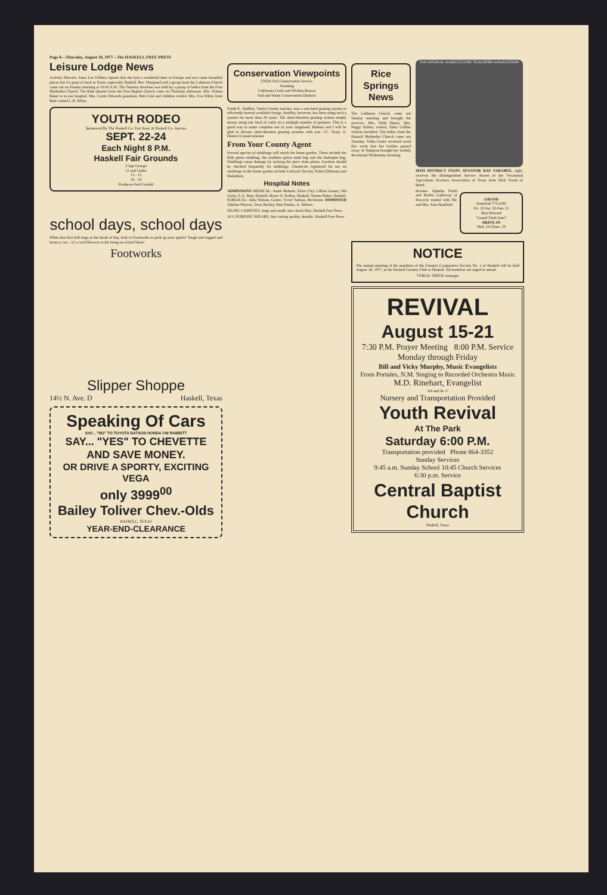Page 8—Thursday, August 18, 1977—The HASKELL FREE PRESS
Leisure Lodge News
Activity Director, Anna Lee Tribbey reports that she had a wonderful time in Europe and saw some beautiful places but it's great to back in Texas, especially Haskell. Rev. Marquard and a group from the Lutheran Church came out on Sunday morning at 10:00 A.M. The Tuesday devotion was held by a group of ladies from the First Methodist Church. The Rule Quartet from the First Baptist Church came on Thursday afternoon. Mrs. Norma Baker is in our hospital. Mrs. Carrie Edwards grandson, Bob Cole and children visited. Mrs. Eva White from Rule visited L.B. White.
YOUTH RODEO
Sponsored By The Haskell Co. Fair Assn. & Haskell Co. Jaycees
SEPT. 22-24
Each Night 8 P.M.
Haskell Fair Grounds
3 Age Groups
12 and Under
13 - 15
16 - 19
Producer-Fred Cordell
school days, school days
When that first bell rings at the break of day, look to Footworks to perk up your spirits! Tough and rugged and bouncy, too... it's a real lifesaver to the being-at-school blues!
Footworks
Slipper Shoppe
14½ N. Ave. D Haskell, Texas
Speaking Of Cars
SAY... "NO" TO TOYOTA DATSUN HONDA VW RABBITT
SAY... "YES" TO CHEVETTE
AND SAVE MONEY.
OR DRIVE A SPORTY, EXCITING VEGA
only 3999<sup>00</sup>
Bailey Toliver Chev.-Olds
HASKELL, TEXAS
YEAR-END-CLEARANCE
Conservation Viewpoints
USDA Soil Conservation Service
Assisting
California Creek and Wichita-Brazos
Soil and Water Conservation Districts
Frank K. Antilley, Taylor County rancher, uses a one-herd grazing system to efficiently harvest available forage. Antilley, however, has been using such a system for more than 20 years. The short-duration grazing system simply means using one herd of cattle on a multiple number of pastures. This is a good way to make complete use of your rangeland. Hudson and I will be glad to discuss short-duration grazing systems with you. J.C. Yeary, Jr. District Conservationist
From Your County Agent
Several species of stinkbugs will attack the home garden. These include the little green stinkbug, the southern green stink bug and the harlequin bug. Stinkbugs cause damage by sucking the juice from plants. Gardens should be checked frequently for stinkbugs. Chemicals registered for use on stinkbugs in the home garden include Carbaryl (Sevin), Naled (Dibrom) and Malathion.
Hospital Notes
ADMISSIONS MEDICAL: Annie Roberts, Knox City; Lillian Garner, Old Glory; E.A. Baty, Haskell; Roxie O. Kelley, Haskell; Norma Baker, Haskell. SURGICAL: Julia Watson, Goree; Victor Salinas, Rochester. DISMISSED Adeline Weaver, Terry Bartley, Burt Pardue, A. Melton.
FILING CABINTES, large and small; also check files. Haskell Free Press.
ALL PURPOSE SHEARS, fine cutting quality, durable. Haskell Free Press.
Rice Springs News
The Lutheran Church came out Sunday morning and brought the services. Mrs. Nidd Henry, Mrs. Peggy Kittley visited. Edna Collins visitors included. The ladies from the Haskell Methodist Church came out Tuesday. Velda Carter received word this week that her brother passed away. Jo Simpson brought her weekly devotional Wednesday morning.
VOCATIONAL AGRICULTURE TEACHERS ASSOCIATION
30TH DISTRICT STATE SENATOR RAY FARABEE, right, receives the Distinguished Service Award of the Vocational Agriculture Teachers Association of Texas from Dick Vestal of Baird.
GRAND
Stamford 773-3181
Fri. 19-Sat. 20-Sun. 21
Ron Howard
"Grand Theft Auto"
DRIVE-IN
Wed. 24-Thurs. 25
devotes. Ophelia North and Bertha Galloway of Peacock visited with Mr. and Mrs. Sam Bradford.
NOTICE
The annual meeting of the members of the Farmers Cooperative Society No. 1 of Haskell will be held August 18, 1977, at the Haskell Country Club in Haskell. All members are urged to attend.
VERGIL SMITH, manager
REVIVAL
August 15-21
7:30 P.M. Prayer Meeting 8:00 P.M. Service
Monday through Friday
Bill and Vicky Murphy, Music Evangelists
From Portales, N.M. Singing to Recorded Orchestra Music
M.D. Rinehart, Evangelist
3rd and Av. C
Nursery and Transportation Provided
Youth Revival
At The Park
Saturday 6:00 P.M.
Transportation provided Phone 864-3352
Sunday Services
9:45 a.m. Sunday School 10:45 Church Services
6:30 p.m. Service
Central Baptist Church
Haskell, Texas